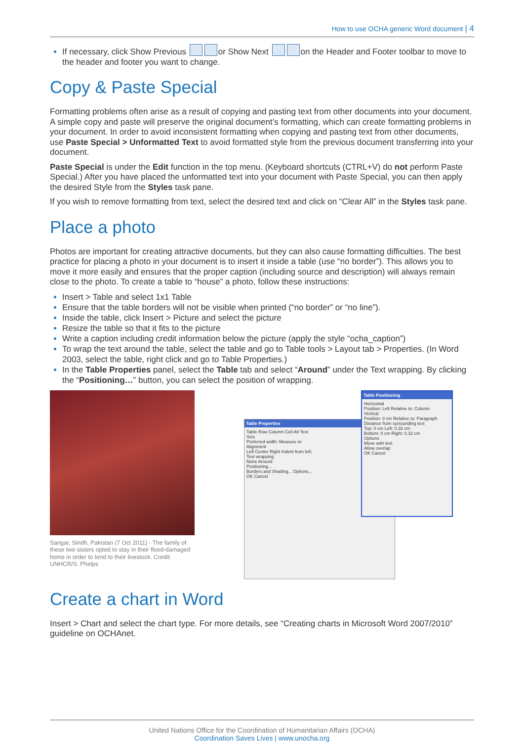How to use OCHA generic Word document | 4
If necessary, click Show Previous or Show Next on the Header and Footer toolbar to move to the header and footer you want to change.
Copy & Paste Special
Formatting problems often arise as a result of copying and pasting text from other documents into your document. A simple copy and paste will preserve the original document’s formatting, which can create formatting problems in your document. In order to avoid inconsistent formatting when copying and pasting text from other documents, use Paste Special > Unformatted Text to avoid formatted style from the previous document transferring into your document.
Paste Special is under the Edit function in the top menu. (Keyboard shortcuts (CTRL+V) do not perform Paste Special.) After you have placed the unformatted text into your document with Paste Special, you can then apply the desired Style from the Styles task pane.
If you wish to remove formatting from text, select the desired text and click on “Clear All” in the Styles task pane.
Place a photo
Photos are important for creating attractive documents, but they can also cause formatting difficulties. The best practice for placing a photo in your document is to insert it inside a table (use “no border”). This allows you to move it more easily and ensures that the proper caption (including source and description) will always remain close to the photo. To create a table to “house” a photo, follow these instructions:
Insert > Table and select 1x1 Table
Ensure that the table borders will not be visible when printed (“no border” or “no line”).
Inside the table, click Insert > Picture and select the picture
Resize the table so that it fits to the picture
Write a caption including credit information below the picture (apply the style “ocha_caption”)
To wrap the text around the table, select the table and go to Table tools > Layout tab > Properties. (In Word 2003, select the table, right click and go to Table Properties.)
In the Table Properties panel, select the Table tab and select “Around” under the Text wrapping. By clicking the “Positioning…” button, you can select the position of wrapping.
Sangar, Sindh, Pakistan (7 Oct 2011) - The family of these two sisters opted to stay in their flood-damaged home in order to tend to their livestock. Credit: UNHCR/S. Phelps
Table Properties
Table Row Column Cell Alt Text
Size
Preferred width: Measure in:
Alignment
Left Center Right Indent from left:
Text wrapping
None Around
Positioning...
Borders and Shading... Options...
OK Cancel
Table Positioning
Horizontal
Position: Left Relative to: Column
Vertical
Position: 0 cm Relative to: Paragraph
Distance from surrounding text
Top: 0 cm Left: 0.32 cm
Bottom: 0 cm Right: 0.32 cm
Options
Move with text
Allow overlap
OK Cancel
Create a chart in Word
Insert > Chart and select the chart type. For more details, see “Creating charts in Microsoft Word 2007/2010” guideline on OCHAnet.
United Nations Office for the Coordination of Humanitarian Affairs (OCHA)
Coordination Saves Lives | www.unocha.org